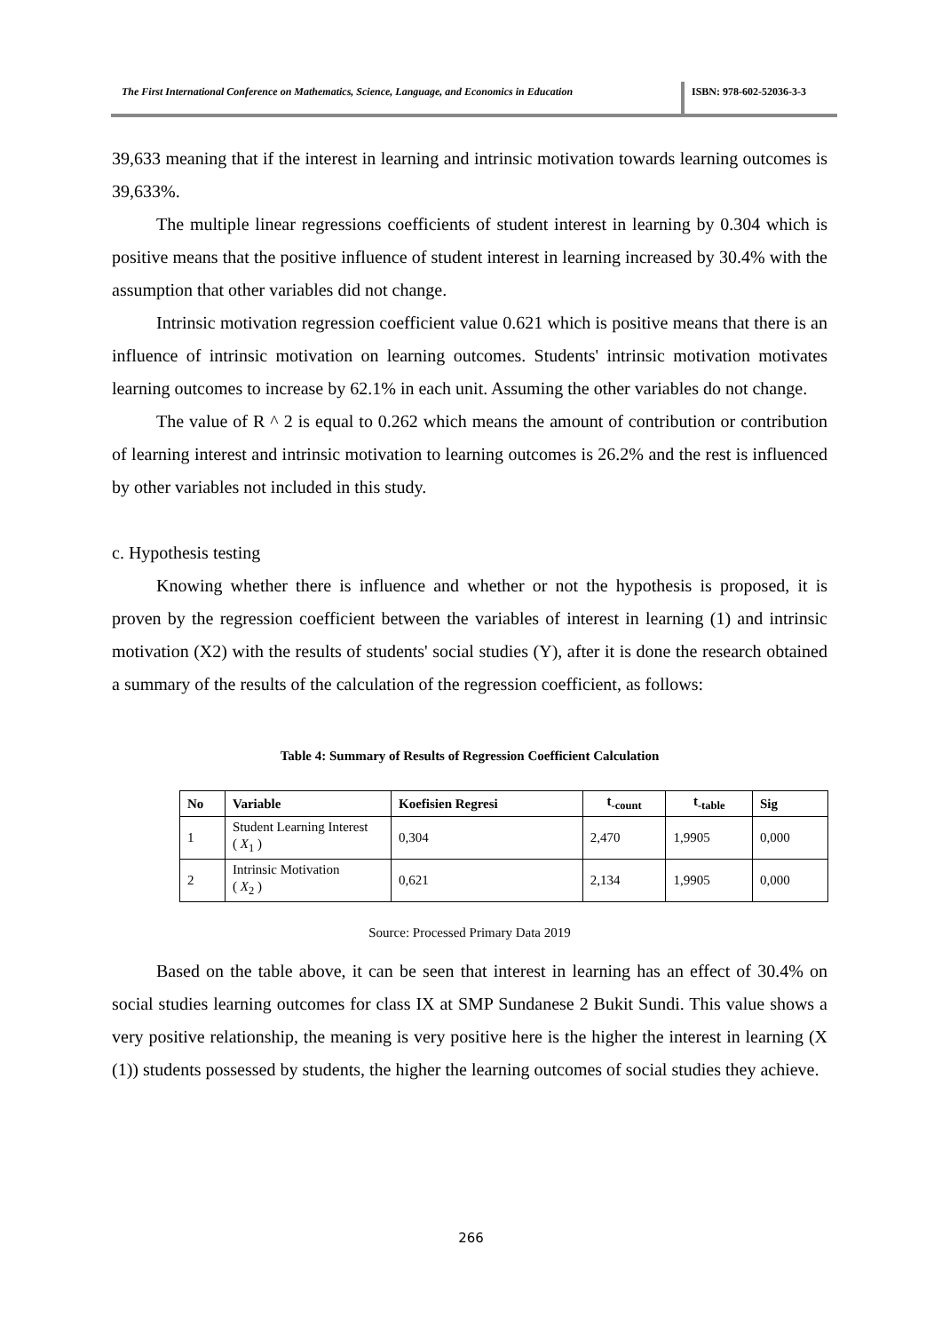The First International Conference on Mathematics, Science, Language, and Economics in Education
ISBN: 978-602-52036-3-3
39,633 meaning that if the interest in learning and intrinsic motivation towards learning outcomes is 39,633%.
The multiple linear regressions coefficients of student interest in learning by 0.304 which is positive means that the positive influence of student interest in learning increased by 30.4% with the assumption that other variables did not change.
Intrinsic motivation regression coefficient value 0.621 which is positive means that there is an influence of intrinsic motivation on learning outcomes. Students' intrinsic motivation motivates learning outcomes to increase by 62.1% in each unit. Assuming the other variables do not change.
The value of R ^ 2 is equal to 0.262 which means the amount of contribution or contribution of learning interest and intrinsic motivation to learning outcomes is 26.2% and the rest is influenced by other variables not included in this study.
c. Hypothesis testing
Knowing whether there is influence and whether or not the hypothesis is proposed, it is proven by the regression coefficient between the variables of interest in learning (1) and intrinsic motivation (X2) with the results of students' social studies (Y), after it is done the research obtained a summary of the results of the calculation of the regression coefficient, as follows:
Table 4: Summary of Results of Regression Coefficient Calculation
| No | Variable | Koefisien Regresi | t<sub>-count</sub> | t<sub>-table</sub> | Sig |
| --- | --- | --- | --- | --- | --- |
| 1 | Student Learning Interest ( X<sub>1</sub> ) | 0,304 | 2,470 | 1,9905 | 0,000 |
| 2 | Intrinsic Motivation ( X<sub>2</sub> ) | 0,621 | 2,134 | 1,9905 | 0,000 |
Source: Processed Primary Data 2019
Based on the table above, it can be seen that interest in learning has an effect of 30.4% on social studies learning outcomes for class IX at SMP Sundanese 2 Bukit Sundi. This value shows a very positive relationship, the meaning is very positive here is the higher the interest in learning (X (1)) students possessed by students, the higher the learning outcomes of social studies they achieve.
266